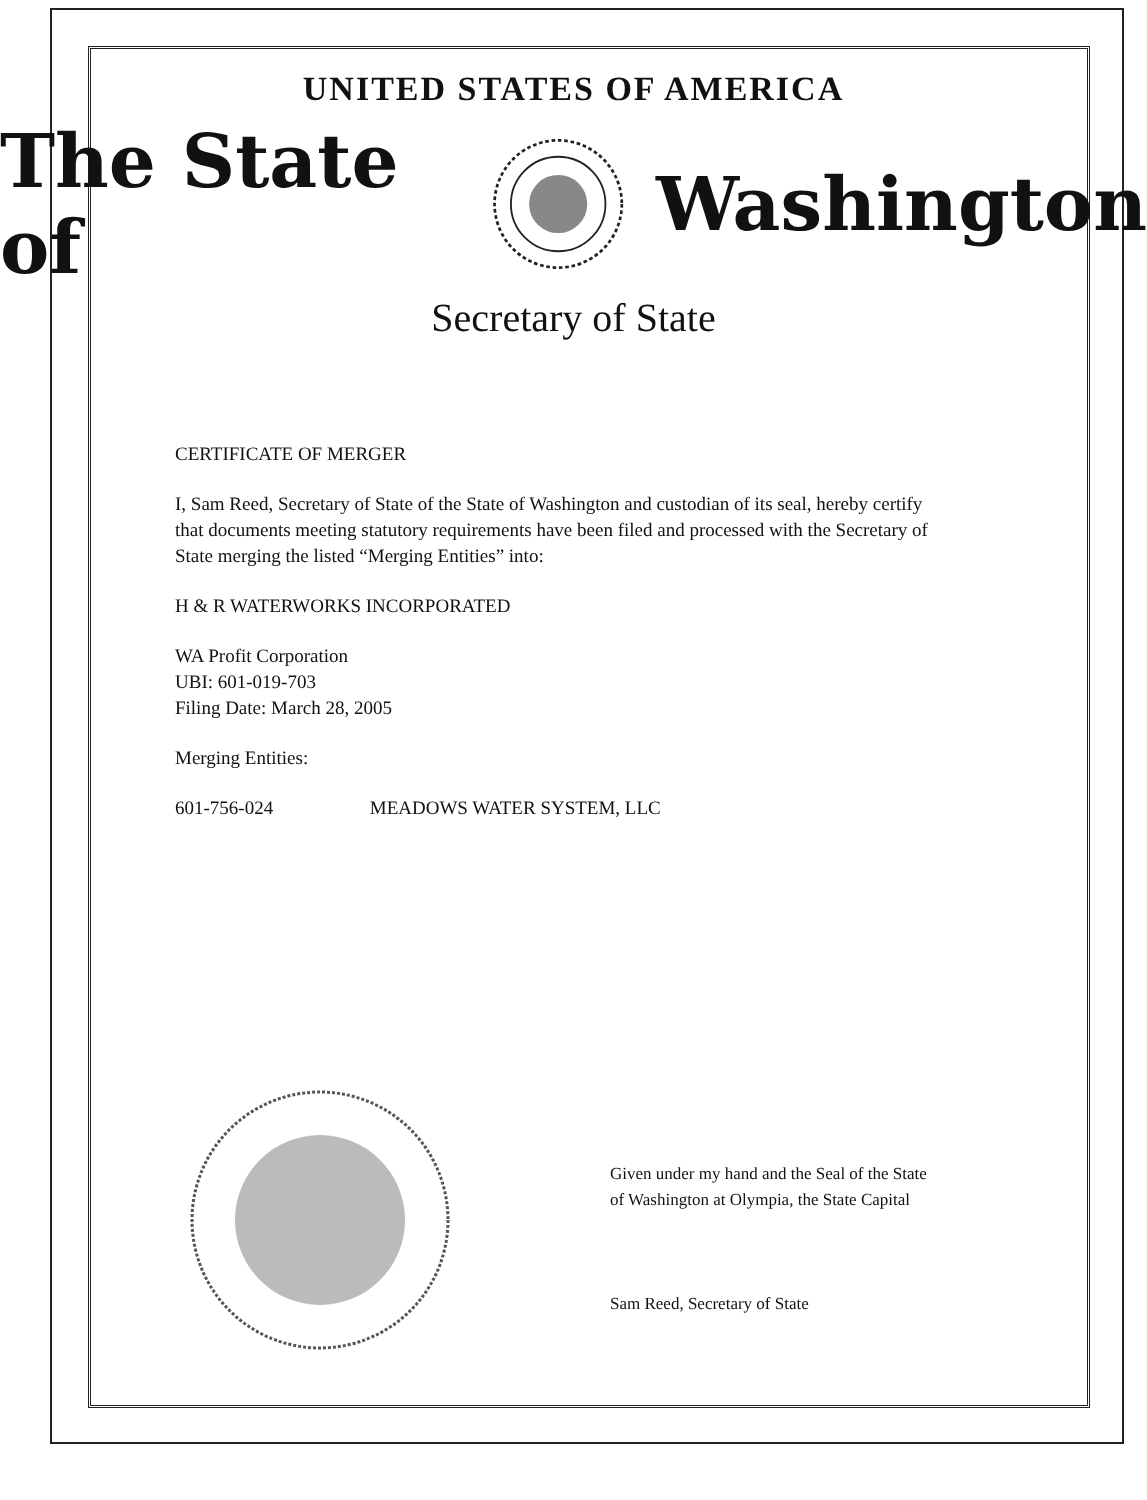UNITED STATES OF AMERICA
The State of Washington
Secretary of State
CERTIFICATE OF MERGER
I, Sam Reed, Secretary of State of the State of Washington and custodian of its seal, hereby certify that documents meeting statutory requirements have been filed and processed with the Secretary of State merging the listed “Merging Entities” into:
H & R WATERWORKS INCORPORATED
WA Profit Corporation
UBI: 601-019-703
Filing Date: March 28, 2005
Merging Entities:
601-756-024 MEADOWS WATER SYSTEM, LLC
Given under my hand and the Seal of the State
of Washington at Olympia, the State Capital
Sam Reed, Secretary of State